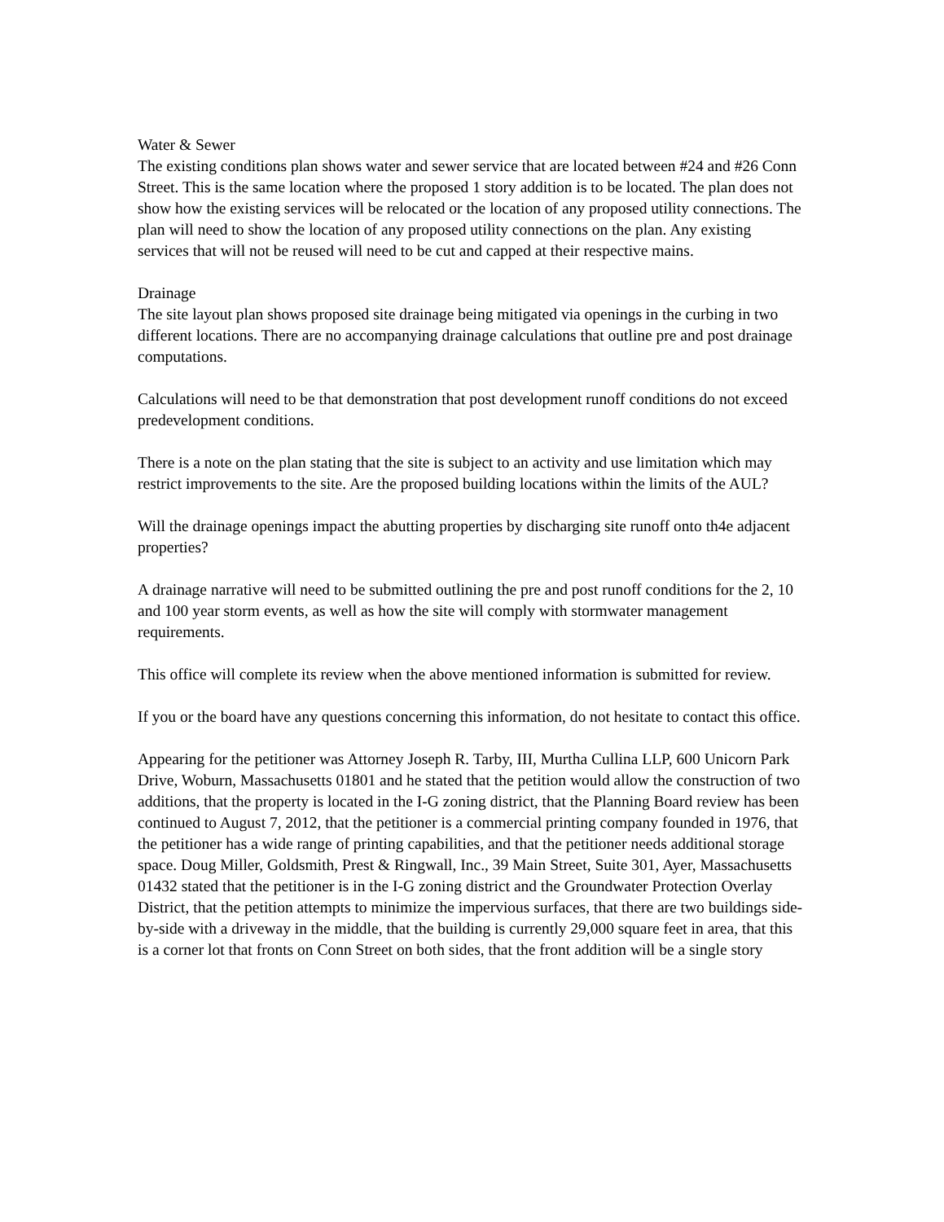Water & Sewer
The existing conditions plan shows water and sewer service that are located between #24 and #26 Conn Street. This is the same location where the proposed 1 story addition is to be located. The plan does not show how the existing services will be relocated or the location of any proposed utility connections. The plan will need to show the location of any proposed utility connections on the plan. Any existing services that will not be reused will need to be cut and capped at their respective mains.
Drainage
The site layout plan shows proposed site drainage being mitigated via openings in the curbing in two different locations. There are no accompanying drainage calculations that outline pre and post drainage computations.
Calculations will need to be that demonstration that post development runoff conditions do not exceed predevelopment conditions.
There is a note on the plan stating that the site is subject to an activity and use limitation which may restrict improvements to the site. Are the proposed building locations within the limits of the AUL?
Will the drainage openings impact the abutting properties by discharging site runoff onto th4e adjacent properties?
A drainage narrative will need to be submitted outlining the pre and post runoff conditions for the 2, 10 and 100 year storm events, as well as how the site will comply with stormwater management requirements.
This office will complete its review when the above mentioned information is submitted for review.
If you or the board have any questions concerning this information, do not hesitate to contact this office.
Appearing for the petitioner was Attorney Joseph R. Tarby, III, Murtha Cullina LLP, 600 Unicorn Park Drive, Woburn, Massachusetts 01801 and he stated that the petition would allow the construction of two additions, that the property is located in the I-G zoning district, that the Planning Board review has been continued to August 7, 2012, that the petitioner is a commercial printing company founded in 1976, that the petitioner has a wide range of printing capabilities, and that the petitioner needs additional storage space. Doug Miller, Goldsmith, Prest & Ringwall, Inc., 39 Main Street, Suite 301, Ayer, Massachusetts 01432 stated that the petitioner is in the I-G zoning district and the Groundwater Protection Overlay District, that the petition attempts to minimize the impervious surfaces, that there are two buildings side-by-side with a driveway in the middle, that the building is currently 29,000 square feet in area, that this is a corner lot that fronts on Conn Street on both sides, that the front addition will be a single story